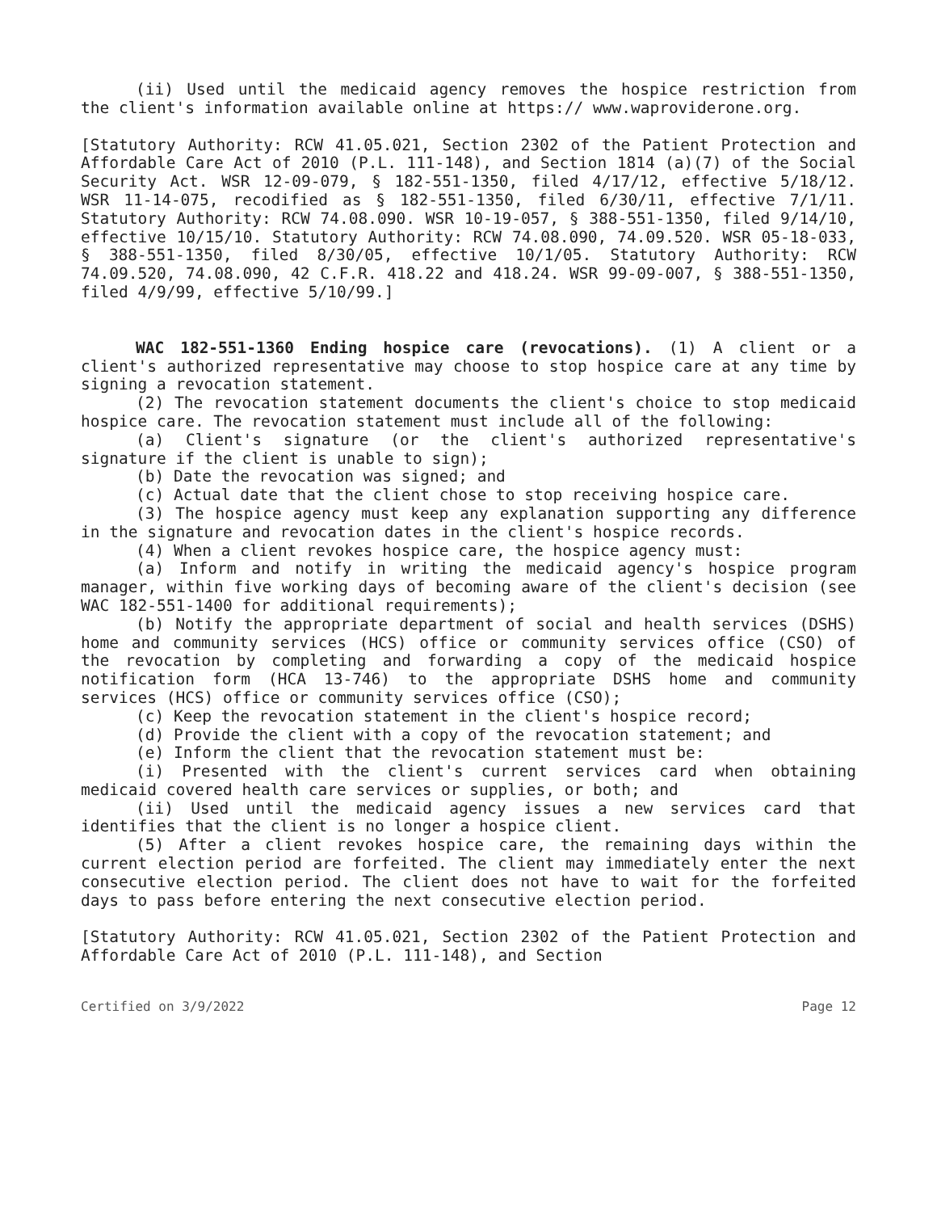(ii) Used until the medicaid agency removes the hospice restriction from the client's information available online at https:// www.waproviderone.org.
[Statutory Authority: RCW 41.05.021, Section 2302 of the Patient Protection and Affordable Care Act of 2010 (P.L. 111-148), and Section 1814 (a)(7) of the Social Security Act. WSR 12-09-079, § 182-551-1350, filed 4/17/12, effective 5/18/12. WSR 11-14-075, recodified as § 182-551-1350, filed 6/30/11, effective 7/1/11. Statutory Authority: RCW 74.08.090. WSR 10-19-057, § 388-551-1350, filed 9/14/10, effective 10/15/10. Statutory Authority: RCW 74.08.090, 74.09.520. WSR 05-18-033, § 388-551-1350, filed 8/30/05, effective 10/1/05. Statutory Authority: RCW 74.09.520, 74.08.090, 42 C.F.R. 418.22 and 418.24. WSR 99-09-007, § 388-551-1350, filed 4/9/99, effective 5/10/99.]
WAC 182-551-1360 Ending hospice care (revocations). (1) A client or a client's authorized representative may choose to stop hospice care at any time by signing a revocation statement.
(2) The revocation statement documents the client's choice to stop medicaid hospice care. The revocation statement must include all of the following:
(a) Client's signature (or the client's authorized representative's signature if the client is unable to sign);
(b) Date the revocation was signed; and
(c) Actual date that the client chose to stop receiving hospice care.
(3) The hospice agency must keep any explanation supporting any difference in the signature and revocation dates in the client's hospice records.
(4) When a client revokes hospice care, the hospice agency must:
(a) Inform and notify in writing the medicaid agency's hospice program manager, within five working days of becoming aware of the client's decision (see WAC 182-551-1400 for additional requirements);
(b) Notify the appropriate department of social and health services (DSHS) home and community services (HCS) office or community services office (CSO) of the revocation by completing and forwarding a copy of the medicaid hospice notification form (HCA 13-746) to the appropriate DSHS home and community services (HCS) office or community services office (CSO);
(c) Keep the revocation statement in the client's hospice record;
(d) Provide the client with a copy of the revocation statement; and
(e) Inform the client that the revocation statement must be:
(i) Presented with the client's current services card when obtaining medicaid covered health care services or supplies, or both; and
(ii) Used until the medicaid agency issues a new services card that identifies that the client is no longer a hospice client.
(5) After a client revokes hospice care, the remaining days within the current election period are forfeited. The client may immediately enter the next consecutive election period. The client does not have to wait for the forfeited days to pass before entering the next consecutive election period.
[Statutory Authority: RCW 41.05.021, Section 2302 of the Patient Protection and Affordable Care Act of 2010 (P.L. 111-148), and Section
Certified on 3/9/2022 Page 12